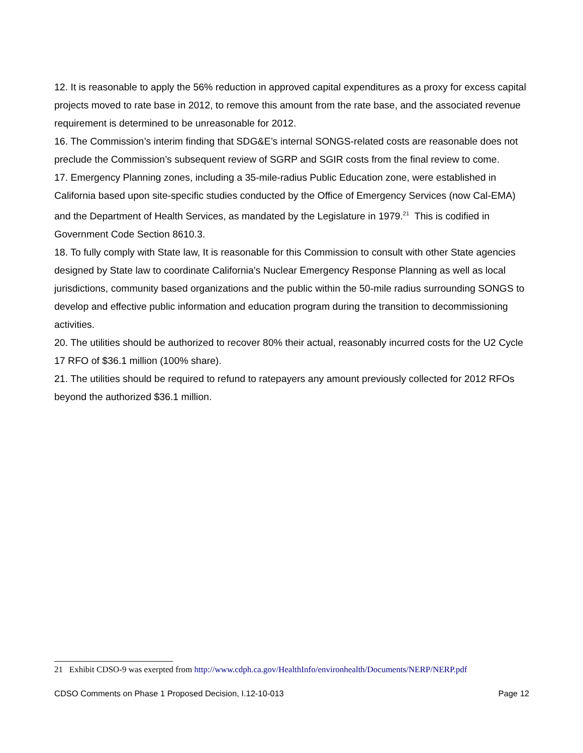12. It is reasonable to apply the 56% reduction in approved capital expenditures as a proxy for excess capital projects moved to rate base in 2012, to remove this amount from the rate base, and the associated revenue requirement is determined to be unreasonable for 2012.
16. The Commission’s interim finding that SDG&E’s internal SONGS-related costs are reasonable does not preclude the Commission’s subsequent review of SGRP and SGIR costs from the final review to come.
17. Emergency Planning zones, including a 35-mile-radius Public Education zone, were established in California based upon site-specific studies conducted by the Office of Emergency Services (now Cal-EMA) and the Department of Health Services, as mandated by the Legislature in 1979.<sup>21</sup> This is codified in Government Code Section 8610.3.
18. To fully comply with State law, It is reasonable for this Commission to consult with other State agencies designed by State law to coordinate California's Nuclear Emergency Response Planning as well as local jurisdictions, community based organizations and the public within the 50-mile radius surrounding SONGS to develop and effective public information and education program during the transition to decommissioning activities.
20. The utilities should be authorized to recover 80% their actual, reasonably incurred costs for the U2 Cycle 17 RFO of $36.1 million (100% share).
21. The utilities should be required to refund to ratepayers any amount previously collected for 2012 RFOs beyond the authorized $36.1 million.
21 Exhibit CDSO-9 was exerpted from http://www.cdph.ca.gov/HealthInfo/environhealth/Documents/NERP/NERP.pdf
CDSO Comments on Phase 1 Proposed Decision, I.12-10-013 Page 12